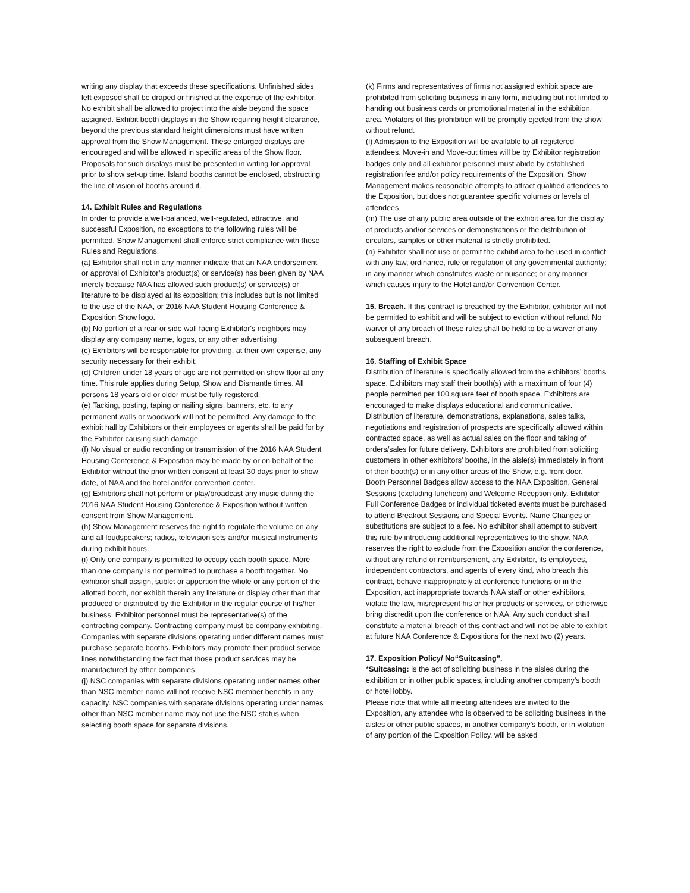writing any display that exceeds these specifications. Unfinished sides left exposed shall be draped or finished at the expense of the exhibitor. No exhibit shall be allowed to project into the aisle beyond the space assigned. Exhibit booth displays in the Show requiring height clearance, beyond the previous standard height dimensions must have written approval from the Show Management. These enlarged displays are encouraged and will be allowed in specific areas of the Show floor. Proposals for such displays must be presented in writing for approval prior to show set-up time. Island booths cannot be enclosed, obstructing the line of vision of booths around it.
14. Exhibit Rules and Regulations
In order to provide a well-balanced, well-regulated, attractive, and successful Exposition, no exceptions to the following rules will be permitted. Show Management shall enforce strict compliance with these Rules and Regulations.
(a) Exhibitor shall not in any manner indicate that an NAA endorsement or approval of Exhibitor’s product(s) or service(s) has been given by NAA merely because NAA has allowed such product(s) or service(s) or literature to be displayed at its exposition; this includes but is not limited to the use of the NAA, or 2016 NAA Student Housing Conference & Exposition Show logo.
(b) No portion of a rear or side wall facing Exhibitor's neighbors may display any company name, logos, or any other advertising
(c) Exhibitors will be responsible for providing, at their own expense, any security necessary for their exhibit.
(d) Children under 18 years of age are not permitted on show floor at any time. This rule applies during Setup, Show and Dismantle times. All persons 18 years old or older must be fully registered.
(e) Tacking, posting, taping or nailing signs, banners, etc. to any permanent walls or woodwork will not be permitted. Any damage to the exhibit hall by Exhibitors or their employees or agents shall be paid for by the Exhibitor causing such damage.
(f) No visual or audio recording or transmission of the 2016 NAA Student Housing Conference & Exposition may be made by or on behalf of the Exhibitor without the prior written consent at least 30 days prior to show date, of NAA and the hotel and/or convention center.
(g) Exhibitors shall not perform or play/broadcast any music during the 2016 NAA Student Housing Conference & Exposition without written consent from Show Management.
(h) Show Management reserves the right to regulate the volume on any and all loudspeakers; radios, television sets and/or musical instruments during exhibit hours.
(i) Only one company is permitted to occupy each booth space. More than one company is not permitted to purchase a booth together. No exhibitor shall assign, sublet or apportion the whole or any portion of the allotted booth, nor exhibit therein any literature or display other than that produced or distributed by the Exhibitor in the regular course of his/her business. Exhibitor personnel must be representative(s) of the contracting company. Contracting company must be company exhibiting. Companies with separate divisions operating under different names must purchase separate booths. Exhibitors may promote their product service lines notwithstanding the fact that those product services may be manufactured by other companies.
(j) NSC companies with separate divisions operating under names other than NSC member name will not receive NSC member benefits in any capacity. NSC companies with separate divisions operating under names other than NSC member name may not use the NSC status when selecting booth space for separate divisions.
(k) Firms and representatives of firms not assigned exhibit space are prohibited from soliciting business in any form, including but not limited to handing out business cards or promotional material in the exhibition area. Violators of this prohibition will be promptly ejected from the show without refund.
(l) Admission to the Exposition will be available to all registered attendees. Move-in and Move-out times will be by Exhibitor registration badges only and all exhibitor personnel must abide by established registration fee and/or policy requirements of the Exposition. Show Management makes reasonable attempts to attract qualified attendees to the Exposition, but does not guarantee specific volumes or levels of attendees
(m) The use of any public area outside of the exhibit area for the display of products and/or services or demonstrations or the distribution of circulars, samples or other material is strictly prohibited.
(n) Exhibitor shall not use or permit the exhibit area to be used in conflict with any law, ordinance, rule or regulation of any governmental authority; in any manner which constitutes waste or nuisance; or any manner which causes injury to the Hotel and/or Convention Center.
15. Breach. If this contract is breached by the Exhibitor, exhibitor will not be permitted to exhibit and will be subject to eviction without refund. No waiver of any breach of these rules shall be held to be a waiver of any subsequent breach.
16. Staffing of Exhibit Space
Distribution of literature is specifically allowed from the exhibitors’ booths space. Exhibitors may staff their booth(s) with a maximum of four (4) people permitted per 100 square feet of booth space. Exhibitors are encouraged to make displays educational and communicative. Distribution of literature, demonstrations, explanations, sales talks, negotiations and registration of prospects are specifically allowed within contracted space, as well as actual sales on the floor and taking of orders/sales for future delivery. Exhibitors are prohibited from soliciting customers in other exhibitors’ booths, in the aisle(s) immediately in front of their booth(s) or in any other areas of the Show, e.g. front door.
Booth Personnel Badges allow access to the NAA Exposition, General Sessions (excluding luncheon) and Welcome Reception only. Exhibitor Full Conference Badges or individual ticketed events must be purchased to attend Breakout Sessions and Special Events. Name Changes or substitutions are subject to a fee. No exhibitor shall attempt to subvert this rule by introducing additional representatives to the show. NAA reserves the right to exclude from the Exposition and/or the conference, without any refund or reimbursement, any Exhibitor, its employees, independent contractors, and agents of every kind, who breach this contract, behave inappropriately at conference functions or in the Exposition, act inappropriate towards NAA staff or other exhibitors, violate the law, misrepresent his or her products or services, or otherwise bring discredit upon the conference or NAA. Any such conduct shall constitute a material breach of this contract and will not be able to exhibit at future NAA Conference & Expositions for the next two (2) years.
17. Exposition Policy/ No“Suitcasing”.
*Suitcasing: is the act of soliciting business in the aisles during the exhibition or in other public spaces, including another company’s booth or hotel lobby.
Please note that while all meeting attendees are invited to the Exposition, any attendee who is observed to be soliciting business in the aisles or other public spaces, in another company’s booth, or in violation of any portion of the Exposition Policy, will be asked